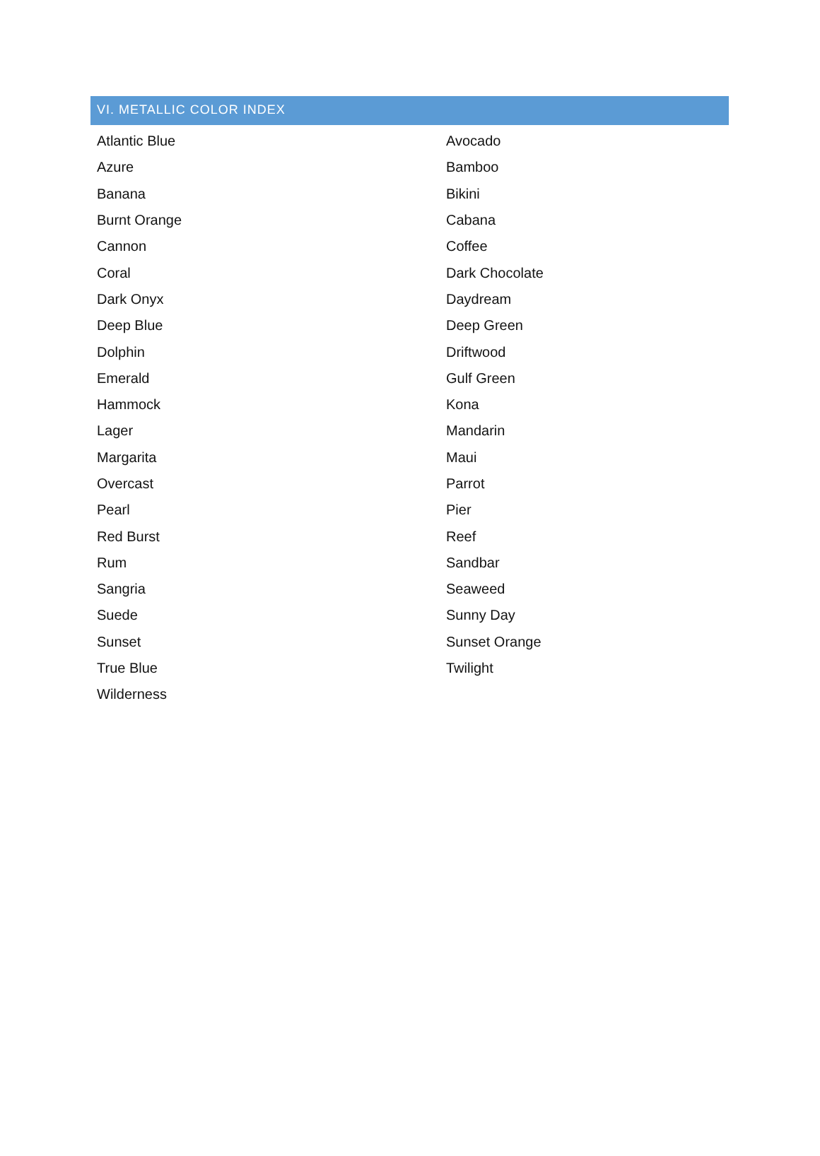VI. METALLIC COLOR INDEX
| Atlantic Blue | Avocado |
| Azure | Bamboo |
| Banana | Bikini |
| Burnt Orange | Cabana |
| Cannon | Coffee |
| Coral | Dark Chocolate |
| Dark Onyx | Daydream |
| Deep Blue | Deep Green |
| Dolphin | Driftwood |
| Emerald | Gulf Green |
| Hammock | Kona |
| Lager | Mandarin |
| Margarita | Maui |
| Overcast | Parrot |
| Pearl | Pier |
| Red Burst | Reef |
| Rum | Sandbar |
| Sangria | Seaweed |
| Suede | Sunny Day |
| Sunset | Sunset Orange |
| True Blue | Twilight |
| Wilderness | |